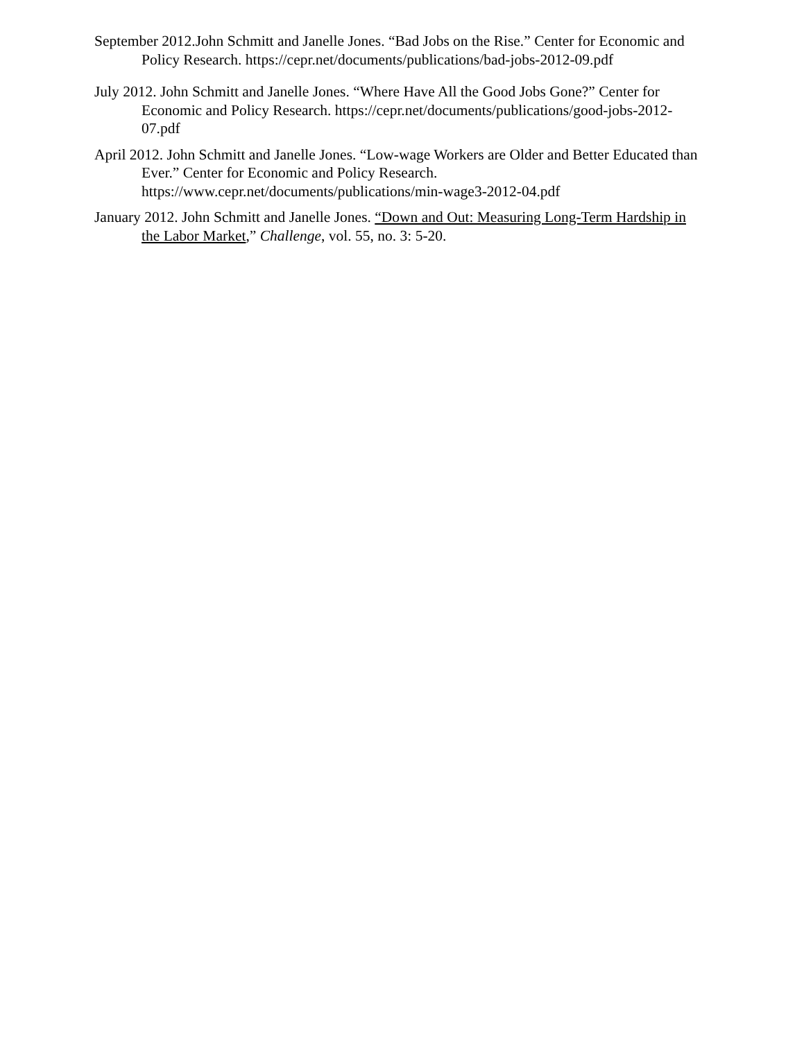September 2012.John Schmitt and Janelle Jones. “Bad Jobs on the Rise.” Center for Economic and Policy Research. https://cepr.net/documents/publications/bad-jobs-2012-09.pdf
July 2012. John Schmitt and Janelle Jones. “Where Have All the Good Jobs Gone?” Center for Economic and Policy Research. https://cepr.net/documents/publications/good-jobs-2012-07.pdf
April 2012. John Schmitt and Janelle Jones. “Low-wage Workers are Older and Better Educated than Ever.” Center for Economic and Policy Research. https://www.cepr.net/documents/publications/min-wage3-2012-04.pdf
January 2012. John Schmitt and Janelle Jones. “Down and Out: Measuring Long-Term Hardship in the Labor Market,” Challenge, vol. 55, no. 3: 5-20.